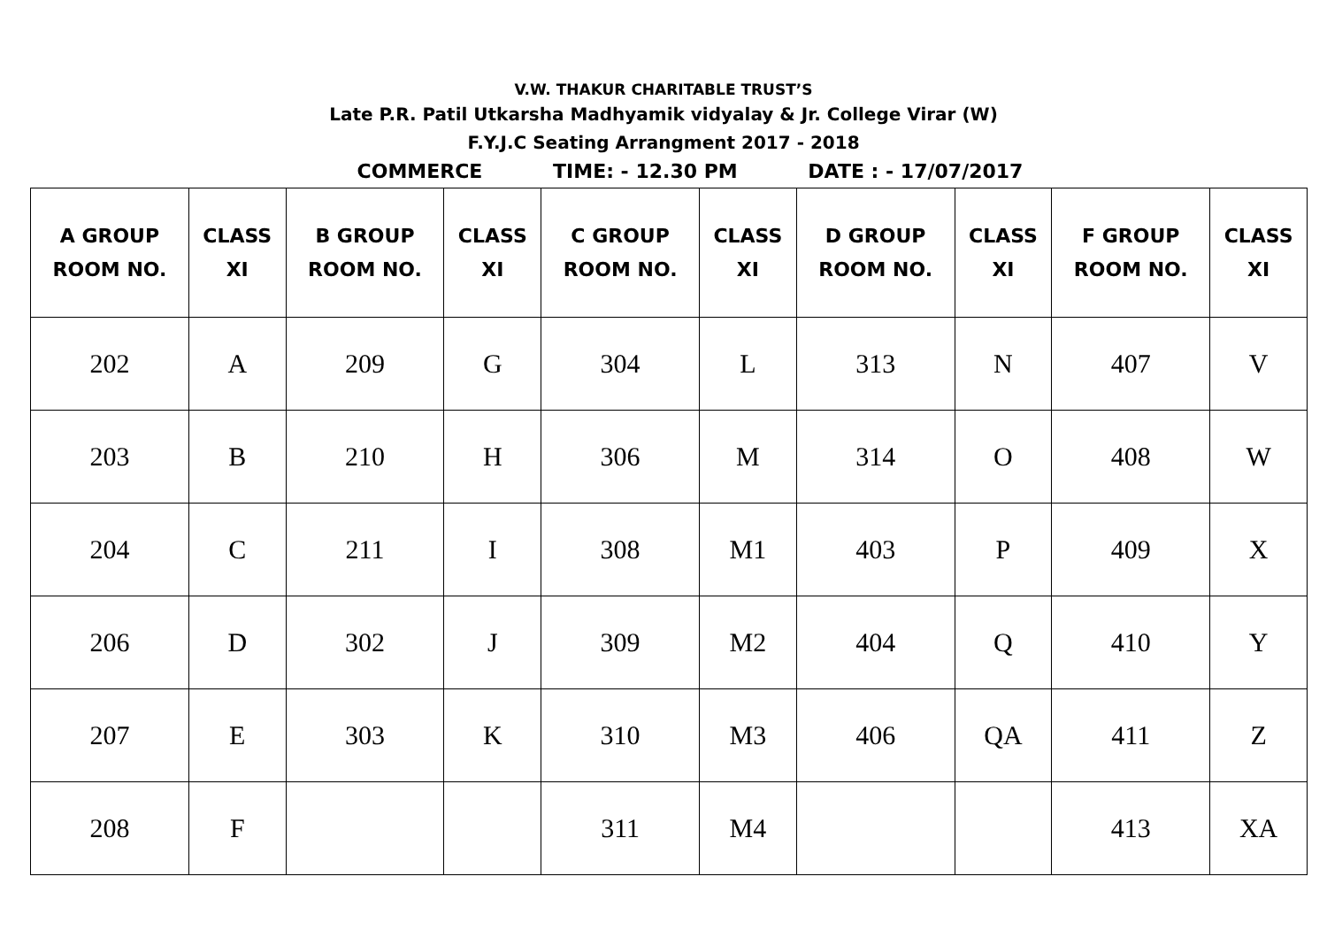V.W. THAKUR CHARITABLE TRUST’S
Late P.R. Patil Utkarsha Madhyamik vidyalay & Jr. College Virar (W)
F.Y.J.C Seating Arrangment 2017 - 2018
COMMERCE TIME: - 12.30 PM DATE : - 17/07/2017
| A GROUP ROOM NO. | CLASS XI | B GROUP ROOM NO. | CLASS XI | C GROUP ROOM NO. | CLASS XI | D GROUP ROOM NO. | CLASS XI | F GROUP ROOM NO. | CLASS XI |
| --- | --- | --- | --- | --- | --- | --- | --- | --- | --- |
| 202 | A | 209 | G | 304 | L | 313 | N | 407 | V |
| 203 | B | 210 | H | 306 | M | 314 | O | 408 | W |
| 204 | C | 211 | I | 308 | M1 | 403 | P | 409 | X |
| 206 | D | 302 | J | 309 | M2 | 404 | Q | 410 | Y |
| 207 | E | 303 | K | 310 | M3 | 406 | QA | 411 | Z |
| 208 | F | | | 311 | M4 | | | 413 | XA |